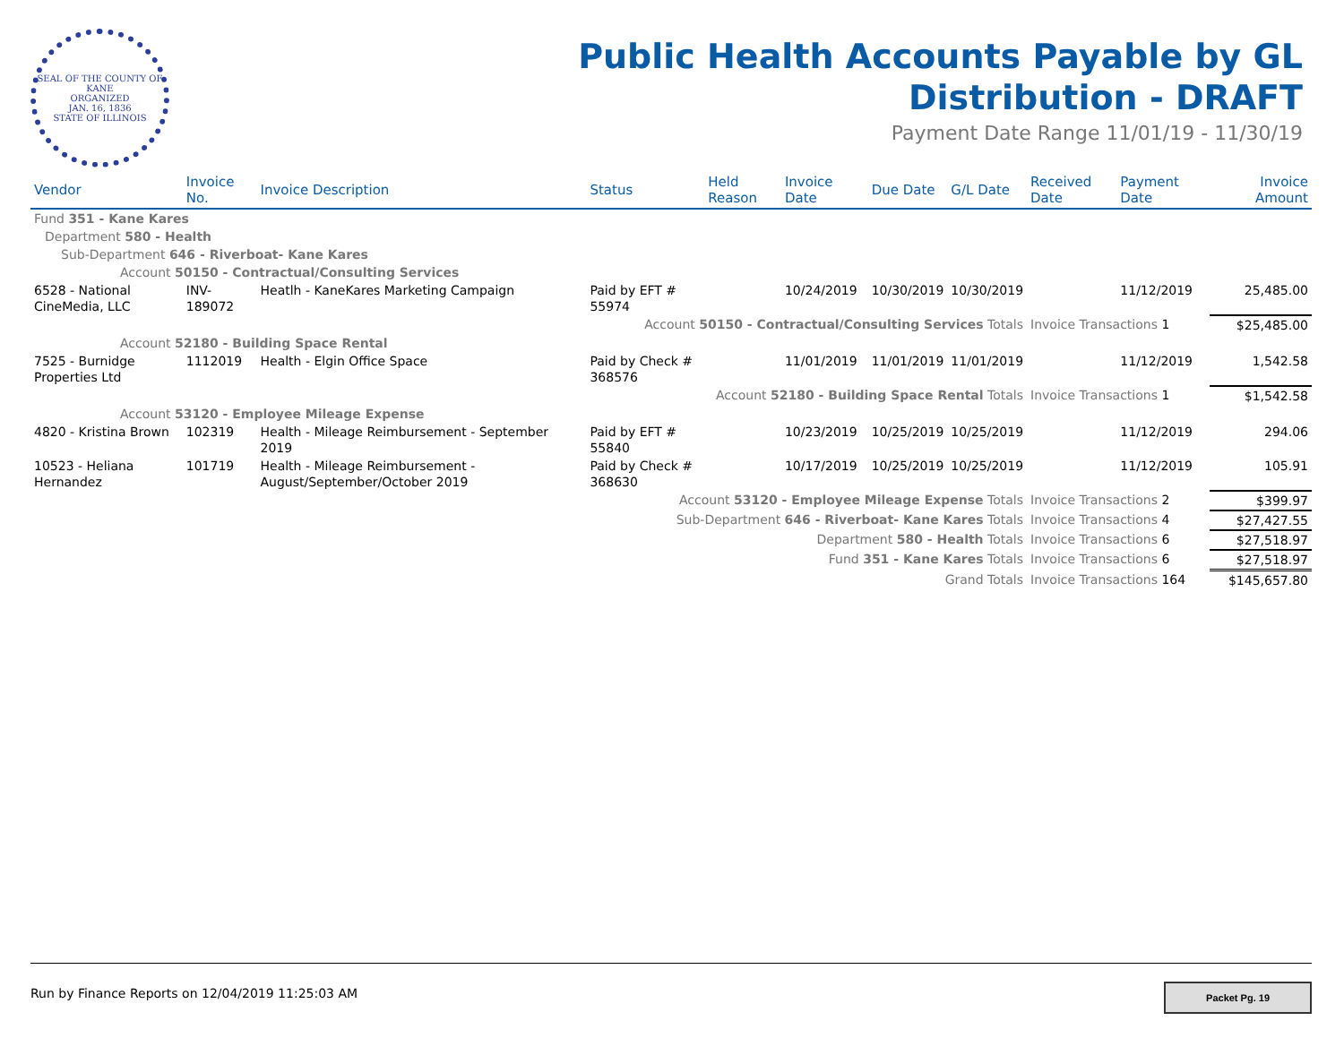SEAL OF THE COUNTY OF KANE
ORGANIZED
JAN. 16, 1836
STATE OF ILLINOIS
Public Health Accounts Payable by GL
Distribution - DRAFT
Payment Date Range 11/01/19 - 11/30/19
| Vendor | Invoice No. | Invoice Description | Status | Held Reason | Invoice Date | Due Date | G/L Date | Received Date | Payment Date | Invoice Amount |
| --- | --- | --- | --- | --- | --- | --- | --- | --- | --- | --- |
| Fund 351 - Kane Kares | | | | | | | | | | |
| Department 580 - Health | | | | | | | | | | |
| Sub-Department 646 - Riverboat- Kane Kares | | | | | | | | | | |
| Account 50150 - Contractual/Consulting Services | | | | | | | | | | |
| 6528 - National CineMedia, LLC | INV-189072 | Heatlh - KaneKares Marketing Campaign | Paid by EFT # 55974 | | 10/24/2019 | 10/30/2019 | 10/30/2019 | | 11/12/2019 | 25,485.00 |
| Account 50150 - Contractual/Consulting Services Totals | | | | | | | | Invoice Transactions 1 | | $25,485.00 |
| Account 52180 - Building Space Rental | | | | | | | | | | |
| 7525 - Burnidge Properties Ltd | 1112019 | Health - Elgin Office Space | Paid by Check # 368576 | | 11/01/2019 | 11/01/2019 | 11/01/2019 | | 11/12/2019 | 1,542.58 |
| Account 52180 - Building Space Rental Totals | | | | | | | | Invoice Transactions 1 | | $1,542.58 |
| Account 53120 - Employee Mileage Expense | | | | | | | | | | |
| 4820 - Kristina Brown | 102319 | Health - Mileage Reimbursement - September 2019 | Paid by EFT # 55840 | | 10/23/2019 | 10/25/2019 | 10/25/2019 | | 11/12/2019 | 294.06 |
| 10523 - Heliana Hernandez | 101719 | Health - Mileage Reimbursement - August/September/October 2019 | Paid by Check # 368630 | | 10/17/2019 | 10/25/2019 | 10/25/2019 | | 11/12/2019 | 105.91 |
| Account 53120 - Employee Mileage Expense Totals | | | | | | | | Invoice Transactions 2 | | $399.97 |
| Sub-Department 646 - Riverboat- Kane Kares Totals | | | | | | | | Invoice Transactions 4 | | $27,427.55 |
| Department 580 - Health Totals | | | | | | | | Invoice Transactions 6 | | $27,518.97 |
| Fund 351 - Kane Kares Totals | | | | | | | | Invoice Transactions 6 | | $27,518.97 |
| Grand Totals | | | | | | | | Invoice Transactions 164 | | $145,657.80 |
Run by Finance Reports on 12/04/2019 11:25:03 AM
Packet Pg. 19